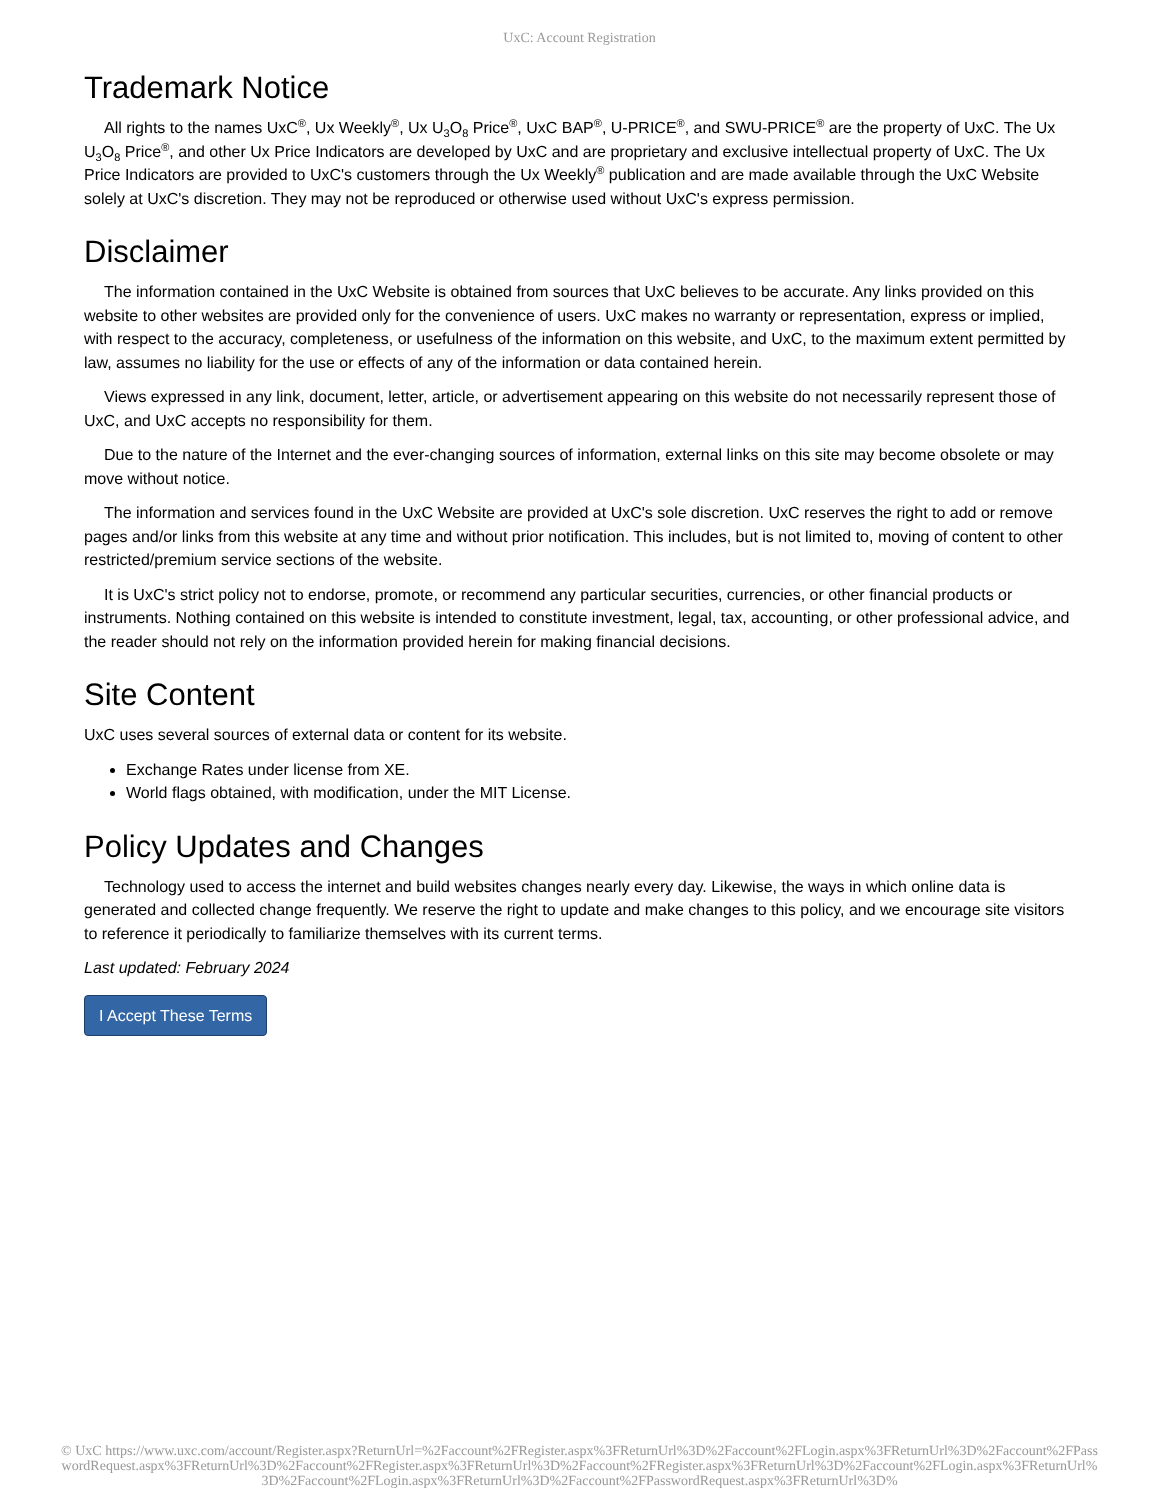UxC: Account Registration
Trademark Notice
All rights to the names UxC<sup>®</sup>, Ux Weekly<sup>®</sup>, Ux U<sub>3</sub>O<sub>8</sub> Price<sup>®</sup>, UxC BAP<sup>®</sup>, U-PRICE<sup>®</sup>, and SWU-PRICE<sup>®</sup> are the property of UxC. The Ux U<sub>3</sub>O<sub>8</sub> Price<sup>®</sup>, and other Ux Price Indicators are developed by UxC and are proprietary and exclusive intellectual property of UxC. The Ux Price Indicators are provided to UxC's customers through the Ux Weekly<sup>®</sup> publication and are made available through the UxC Website solely at UxC's discretion. They may not be reproduced or otherwise used without UxC's express permission.
Disclaimer
The information contained in the UxC Website is obtained from sources that UxC believes to be accurate. Any links provided on this website to other websites are provided only for the convenience of users. UxC makes no warranty or representation, express or implied, with respect to the accuracy, completeness, or usefulness of the information on this website, and UxC, to the maximum extent permitted by law, assumes no liability for the use or effects of any of the information or data contained herein.
Views expressed in any link, document, letter, article, or advertisement appearing on this website do not necessarily represent those of UxC, and UxC accepts no responsibility for them.
Due to the nature of the Internet and the ever-changing sources of information, external links on this site may become obsolete or may move without notice.
The information and services found in the UxC Website are provided at UxC's sole discretion. UxC reserves the right to add or remove pages and/or links from this website at any time and without prior notification. This includes, but is not limited to, moving of content to other restricted/premium service sections of the website.
It is UxC's strict policy not to endorse, promote, or recommend any particular securities, currencies, or other financial products or instruments. Nothing contained on this website is intended to constitute investment, legal, tax, accounting, or other professional advice, and the reader should not rely on the information provided herein for making financial decisions.
Site Content
UxC uses several sources of external data or content for its website.
Exchange Rates under license from XE.
World flags obtained, with modification, under the MIT License.
Policy Updates and Changes
Technology used to access the internet and build websites changes nearly every day. Likewise, the ways in which online data is generated and collected change frequently. We reserve the right to update and make changes to this policy, and we encourage site visitors to reference it periodically to familiarize themselves with its current terms.
Last updated: February 2024
I Accept These Terms
© UxC https://www.uxc.com/account/Register.aspx?ReturnUrl=%2Faccount%2FRegister.aspx%3FReturnUrl%3D%2Faccount%2FLogin.aspx%3FReturnUrl%3D%2Faccount%2FPasswordRequest.aspx%3FReturnUrl%3D%2Faccount%2FRegister.aspx%3FReturnUrl%3D%2Faccount%2FRegister.aspx%3FReturnUrl%3D%2Faccount%2FLogin.aspx%3FReturnUrl%3D%2Faccount%2FLogin.aspx%3FReturnUrl%3D%2Faccount%2FPasswordRequest.aspx%3FReturnUrl%3D%